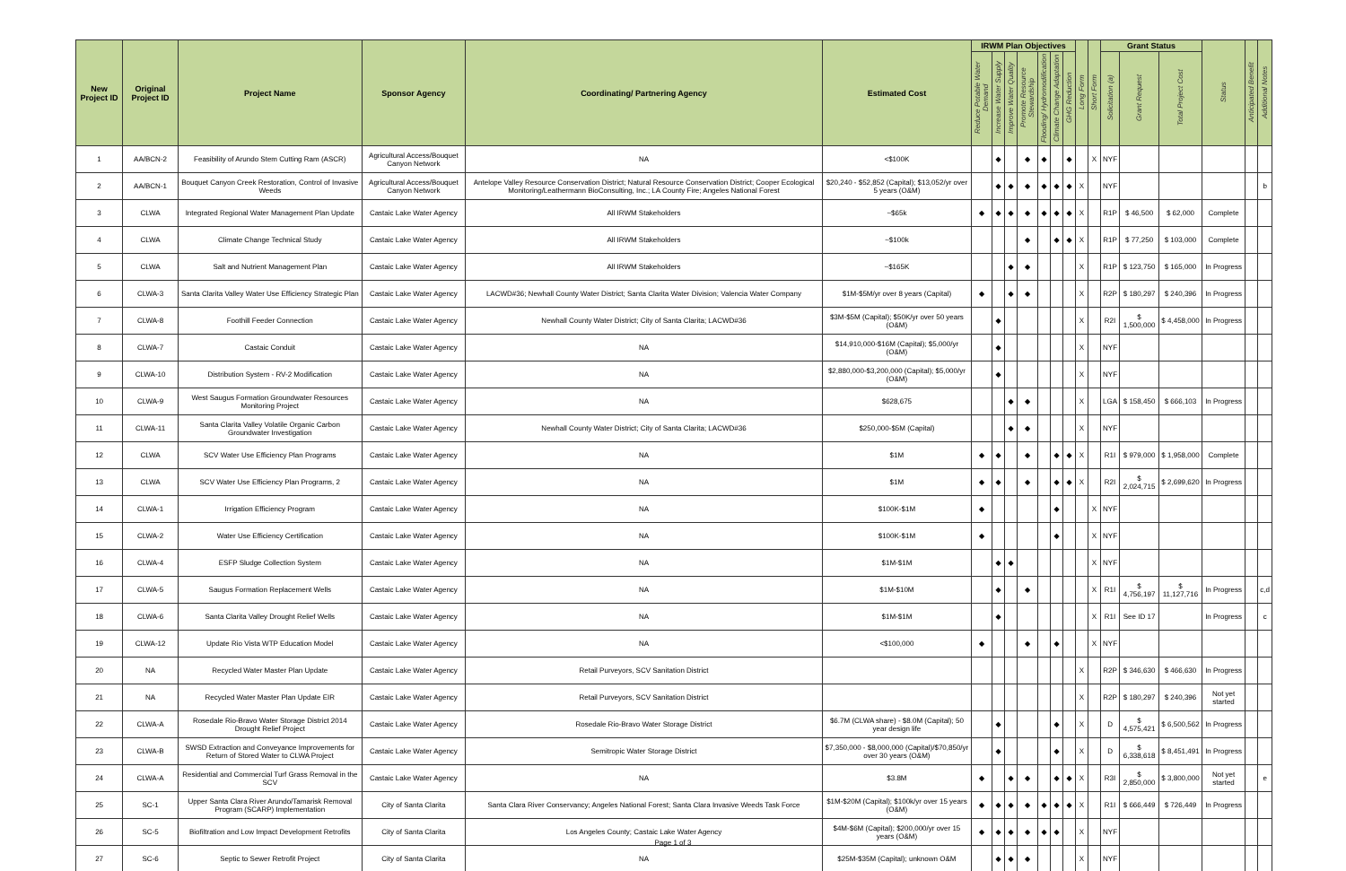| New Project ID | Original Project ID | Project Name | Sponsor Agency | Coordinating/ Partnering Agency | Estimated Cost | IRWM Plan Objectives | | | | | | | Long Form | Short Form | Grant Status | | | Status | Anticipated Benefit | Additional Notes |
| --- | --- | --- | --- | --- | --- | --- | --- | --- | --- | --- | --- | --- | --- | --- | --- | --- | --- | --- | --- | --- |
| | | | | | | Reduce Potable Water Demand | Increase Water Supply | Improve Water Quality | Promote Resource Stewardship | Flooding/ Hydromodification | Climate Change Adaptation | GHG Reduction | | | Solicitation (a) | Grant Request | Total Project Cost | | | |
| 1 | AA/BCN-2 | Feasibility of Arundo Stem Cutting Ram (ASCR) | Agricultural Access/Bouquet Canyon Network | NA | <$100K | | ◆ | | ◆ | ◆ | | ◆ | | X | NYF | | | | | |
| 2 | AA/BCN-1 | Bouquet Canyon Creek Restoration, Control of Invasive Weeds | Agricultural Access/Bouquet Canyon Network | Antelope Valley Resource Conservation District; Natural Resource Conservation District; Cooper Ecological Monitoring/Leathermann BioConsulting, Inc.; LA County Fire; Angeles National Forest | $20,240 - $52,852 (Capital); $13,052/yr over 5 years (O&M) | | ◆ | ◆ | ◆ | ◆ | ◆ | ◆ | X | | NYF | | | | | b |
| 3 | CLWA | Integrated Regional Water Management Plan Update | Castaic Lake Water Agency | All IRWM Stakeholders | ~$65k | ◆ | ◆ | ◆ | ◆ | ◆ | ◆ | ◆ | X | | R1P | $ 46,500 | $ 62,000 | Complete | | |
| 4 | CLWA | Climate Change Technical Study | Castaic Lake Water Agency | All IRWM Stakeholders | ~$100k | | | | ◆ | | ◆ | ◆ | X | | R1P | $ 77,250 | $ 103,000 | Complete | | |
| 5 | CLWA | Salt and Nutrient Management Plan | Castaic Lake Water Agency | All IRWM Stakeholders | ~$165K | | | ◆ | ◆ | | | | X | | R1P | $ 123,750 | $ 165,000 | In Progress | | |
| 6 | CLWA-3 | Santa Clarita Valley Water Use Efficiency Strategic Plan | Castaic Lake Water Agency | LACWD#36; Newhall County Water District; Santa Clarita Water Division; Valencia Water Company | $1M-$5M/yr over 8 years (Capital) | ◆ | | ◆ | ◆ | | | | X | | R2P | $ 180,297 | $ 240,396 | In Progress | | |
| 7 | CLWA-8 | Foothill Feeder Connection | Castaic Lake Water Agency | Newhall County Water District; City of Santa Clarita; LACWD#36 | $3M-$5M (Capital); $50K/yr over 50 years (O&M) | | ◆ | | | | | | X | | R2I | $ 1,500,000 | $ 4,458,000 | In Progress | | |
| 8 | CLWA-7 | Castaic Conduit | Castaic Lake Water Agency | NA | $14,910,000-$16M (Capital); $5,000/yr (O&M) | | ◆ | | | | | | X | | NYF | | | | | |
| 9 | CLWA-10 | Distribution System - RV-2 Modification | Castaic Lake Water Agency | NA | $2,880,000-$3,200,000 (Capital); $5,000/yr (O&M) | | ◆ | | | | | | X | | NYF | | | | | |
| 10 | CLWA-9 | West Saugus Formation Groundwater Resources Monitoring Project | Castaic Lake Water Agency | NA | $628,675 | | | ◆ | ◆ | | | | X | | LGA | $ 158,450 | $ 666,103 | In Progress | | |
| 11 | CLWA-11 | Santa Clarita Valley Volatile Organic Carbon Groundwater Investigation | Castaic Lake Water Agency | Newhall County Water District; City of Santa Clarita; LACWD#36 | $250,000-$5M (Capital) | | | ◆ | ◆ | | | | X | | NYF | | | | | |
| 12 | CLWA | SCV Water Use Efficiency Plan Programs | Castaic Lake Water Agency | NA | $1M | ◆ | ◆ | | ◆ | | ◆ | ◆ | X | | R1I | $ 979,000 | $ 1,958,000 | Complete | | |
| 13 | CLWA | SCV Water Use Efficiency Plan Programs, 2 | Castaic Lake Water Agency | NA | $1M | ◆ | ◆ | | ◆ | | ◆ | ◆ | X | | R2I | $ 2,024,715 | $ 2,699,620 | In Progress | | |
| 14 | CLWA-1 | Irrigation Efficiency Program | Castaic Lake Water Agency | NA | $100K-$1M | ◆ | | | | | ◆ | | | X | NYF | | | | | |
| 15 | CLWA-2 | Water Use Efficiency Certification | Castaic Lake Water Agency | NA | $100K-$1M | ◆ | | | | | ◆ | | | X | NYF | | | | | |
| 16 | CLWA-4 | ESFP Sludge Collection System | Castaic Lake Water Agency | NA | $1M-$1M | | ◆ | ◆ | | | | | | X | NYF | | | | | |
| 17 | CLWA-5 | Saugus Formation Replacement Wells | Castaic Lake Water Agency | NA | $1M-$10M | | ◆ | | ◆ | | | | | X | R1I | $ 4,756,197 | $ 11,127,716 | In Progress | | c,d |
| 18 | CLWA-6 | Santa Clarita Valley Drought Relief Wells | Castaic Lake Water Agency | NA | $1M-$1M | | ◆ | | | | | | | X | R1I | See ID 17 | | In Progress | | c |
| 19 | CLWA-12 | Update Rio Vista WTP Education Model | Castaic Lake Water Agency | NA | <$100,000 | ◆ | | | ◆ | | ◆ | | | X | NYF | | | | | |
| 20 | NA | Recycled Water Master Plan Update | Castaic Lake Water Agency | Retail Purveyors, SCV Sanitation District | | | | | | | | | X | | R2P | $ 346,630 | $ 466,630 | In Progress | | |
| 21 | NA | Recycled Water Master Plan Update EIR | Castaic Lake Water Agency | Retail Purveyors, SCV Sanitation District | | | | | | | | | X | | R2P | $ 180,297 | $ 240,396 | Not yet started | | |
| 22 | CLWA-A | Rosedale Rio-Bravo Water Storage District 2014 Drought Relief Project | Castaic Lake Water Agency | Rosedale Rio-Bravo Water Storage District | $6.7M (CLWA share) - $8.0M (Capital); 50 year design life | | ◆ | | | | ◆ | | X | | D | $ 4,575,421 | $ 6,500,562 | In Progress | | |
| 23 | CLWA-B | SWSD Extraction and Conveyance Improvements for Return of Stored Water to CLWA Project | Castaic Lake Water Agency | Semitropic Water Storage District | $7,350,000 - $8,000,000 (Capital)/$70,850/yr over 30 years (O&M) | | ◆ | | | | ◆ | | X | | D | $ 6,338,618 | $ 8,451,491 | In Progress | | |
| 24 | CLWA-A | Residential and Commercial Turf Grass Removal in the SCV | Castaic Lake Water Agency | NA | $3.8M | ◆ | | ◆ | ◆ | | ◆ | ◆ | X | | R3I | $ 2,850,000 | $ 3,800,000 | Not yet started | | e |
| 25 | SC-1 | Upper Santa Clara River Arundo/Tamarisk Removal Program (SCARP) Implementation | City of Santa Clarita | Santa Clara River Conservancy; Angeles National Forest; Santa Clara Invasive Weeds Task Force | $1M-$20M (Capital); $100k/yr over 15 years (O&M) | ◆ | ◆ | ◆ | ◆ | ◆ | ◆ | ◆ | X | | R1I | $ 666,449 | $ 726,449 | In Progress | | |
| 26 | SC-5 | Biofiltration and Low Impact Development Retrofits | City of Santa Clarita | Los Angeles County; Castaic Lake Water Agency | $4M-$6M (Capital); $200,000/yr over 15 years (O&M) | ◆ | ◆ | ◆ | ◆ | ◆ | ◆ | | X | | NYF | | | | | |
| 27 | SC-6 | Septic to Sewer Retrofit Project | City of Santa Clarita | NA | $25M-$35M (Capital); unknown O&M | | ◆ | ◆ | ◆ | | | | X | | NYF | | | | | |
Page 1 of 3